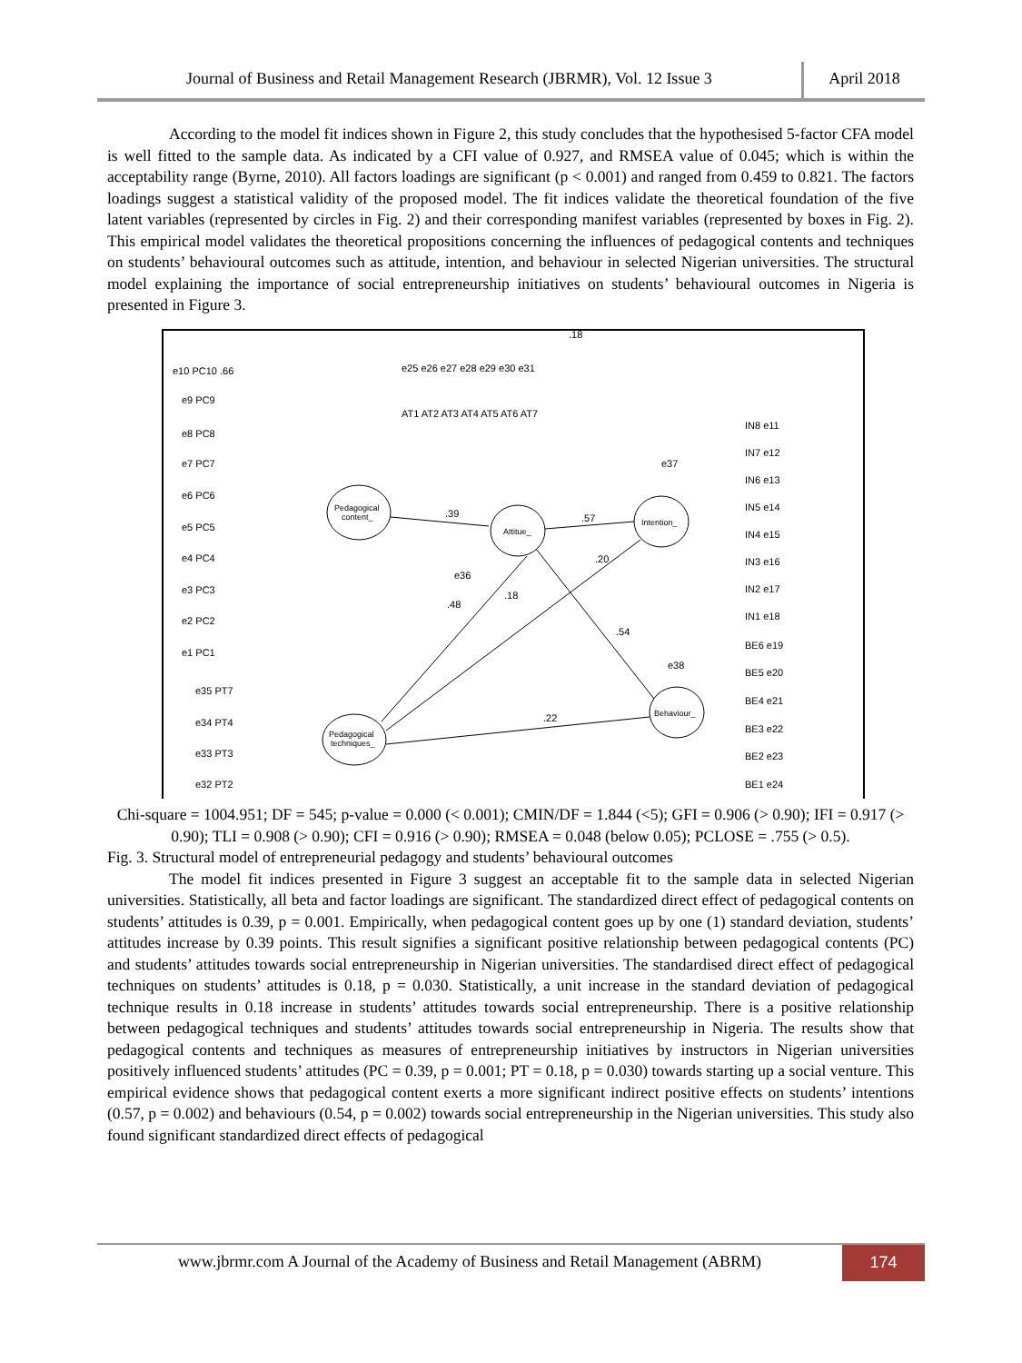Journal of Business and Retail Management Research (JBRMR), Vol. 12 Issue 3
April 2018
According to the model fit indices shown in Figure 2, this study concludes that the hypothesised 5-factor CFA model is well fitted to the sample data. As indicated by a CFI value of 0.927, and RMSEA value of 0.045; which is within the acceptability range (Byrne, 2010). All factors loadings are significant (p < 0.001) and ranged from 0.459 to 0.821. The factors loadings suggest a statistical validity of the proposed model. The fit indices validate the theoretical foundation of the five latent variables (represented by circles in Fig. 2) and their corresponding manifest variables (represented by boxes in Fig. 2). This empirical model validates the theoretical propositions concerning the influences of pedagogical contents and techniques on students’ behavioural outcomes such as attitude, intention, and behaviour in selected Nigerian universities. The structural model explaining the importance of social entrepreneurship initiatives on students’ behavioural outcomes in Nigeria is presented in Figure 3.
Pedagogical
content_
Attitue_
Intention_
Behaviour_
Pedagogical
techniques_
.39
.57
.54
.22
.18
.20
.48
.18
e10 PC10 .66
e9 PC9
e8 PC8
e7 PC7
e6 PC6
e5 PC5
e4 PC4
e3 PC3
e2 PC2
e1 PC1
e25 e26 e27 e28 e29 e30 e31
AT1 AT2 AT3 AT4 AT5 AT6 AT7
IN8 e11
IN7 e12
IN6 e13
IN5 e14
IN4 e15
IN3 e16
IN2 e17
IN1 e18
BE6 e19
BE5 e20
BE4 e21
BE3 e22
BE2 e23
BE1 e24
e35 PT7
e34 PT4
e33 PT3
e32 PT2
e37
e36
e38
Chi-square = 1004.951; DF = 545; p-value = 0.000 (< 0.001); CMIN/DF = 1.844 (<5); GFI = 0.906 (> 0.90); IFI = 0.917 (> 0.90); TLI = 0.908 (> 0.90); CFI = 0.916 (> 0.90); RMSEA = 0.048 (below 0.05); PCLOSE = .755 (> 0.5).
Fig. 3. Structural model of entrepreneurial pedagogy and students’ behavioural outcomes
The model fit indices presented in Figure 3 suggest an acceptable fit to the sample data in selected Nigerian universities. Statistically, all beta and factor loadings are significant. The standardized direct effect of pedagogical contents on students’ attitudes is 0.39, p = 0.001. Empirically, when pedagogical content goes up by one (1) standard deviation, students’ attitudes increase by 0.39 points. This result signifies a significant positive relationship between pedagogical contents (PC) and students’ attitudes towards social entrepreneurship in Nigerian universities. The standardised direct effect of pedagogical techniques on students’ attitudes is 0.18, p = 0.030. Statistically, a unit increase in the standard deviation of pedagogical technique results in 0.18 increase in students’ attitudes towards social entrepreneurship. There is a positive relationship between pedagogical techniques and students’ attitudes towards social entrepreneurship in Nigeria. The results show that pedagogical contents and techniques as measures of entrepreneurship initiatives by instructors in Nigerian universities positively influenced students’ attitudes (PC = 0.39, p = 0.001; PT = 0.18, p = 0.030) towards starting up a social venture. This empirical evidence shows that pedagogical content exerts a more significant indirect positive effects on students’ intentions (0.57, p = 0.002) and behaviours (0.54, p = 0.002) towards social entrepreneurship in the Nigerian universities. This study also found significant standardized direct effects of pedagogical
www.jbrmr.com A Journal of the Academy of Business and Retail Management (ABRM)
174